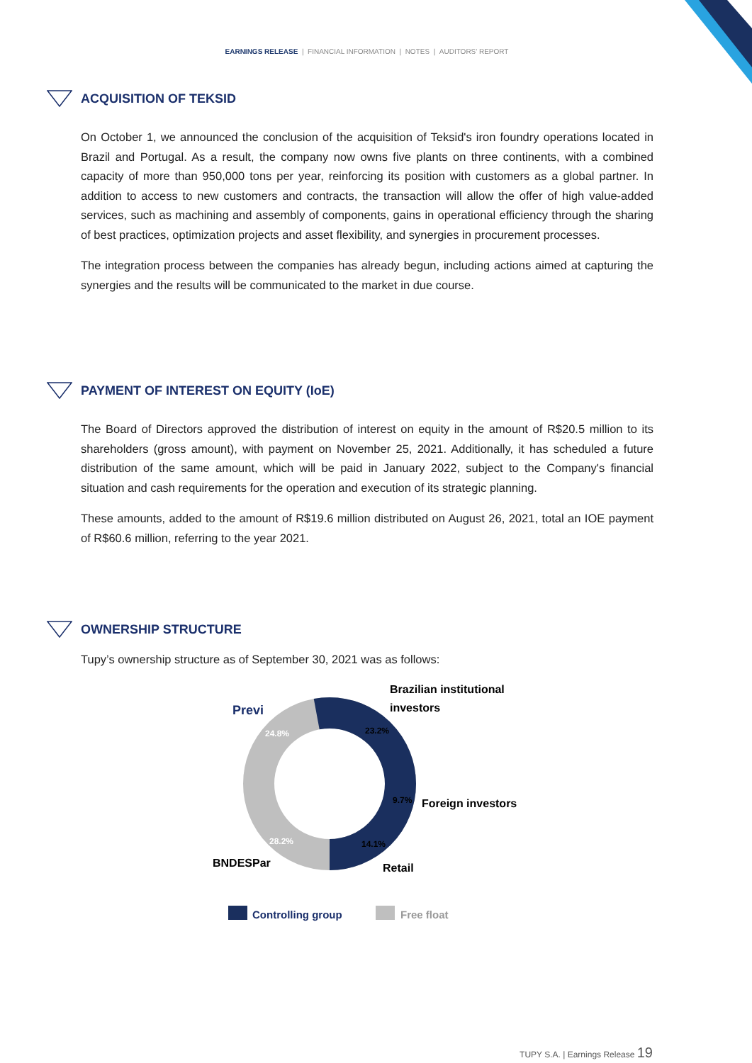EARNINGS RELEASE | FINANCIAL INFORMATION | NOTES | AUDITORS' REPORT
ACQUISITION OF TEKSID
On October 1, we announced the conclusion of the acquisition of Teksid's iron foundry operations located in Brazil and Portugal. As a result, the company now owns five plants on three continents, with a combined capacity of more than 950,000 tons per year, reinforcing its position with customers as a global partner. In addition to access to new customers and contracts, the transaction will allow the offer of high value-added services, such as machining and assembly of components, gains in operational efficiency through the sharing of best practices, optimization projects and asset flexibility, and synergies in procurement processes.
The integration process between the companies has already begun, including actions aimed at capturing the synergies and the results will be communicated to the market in due course.
PAYMENT OF INTEREST ON EQUITY (IoE)
The Board of Directors approved the distribution of interest on equity in the amount of R$20.5 million to its shareholders (gross amount), with payment on November 25, 2021. Additionally, it has scheduled a future distribution of the same amount, which will be paid in January 2022, subject to the Company's financial situation and cash requirements for the operation and execution of its strategic planning.
These amounts, added to the amount of R$19.6 million distributed on August 26, 2021, total an IOE payment of R$60.6 million, referring to the year 2021.
OWNERSHIP STRUCTURE
Tupy’s ownership structure as of September 30, 2021 was as follows:
Previ
Brazilian institutional
investors
Foreign investors
BNDESPar
Retail
24.8%
23.2%
9.7%
14.1%
28.2%
Controlling group
Free float
TUPY S.A. | Earnings Release 19